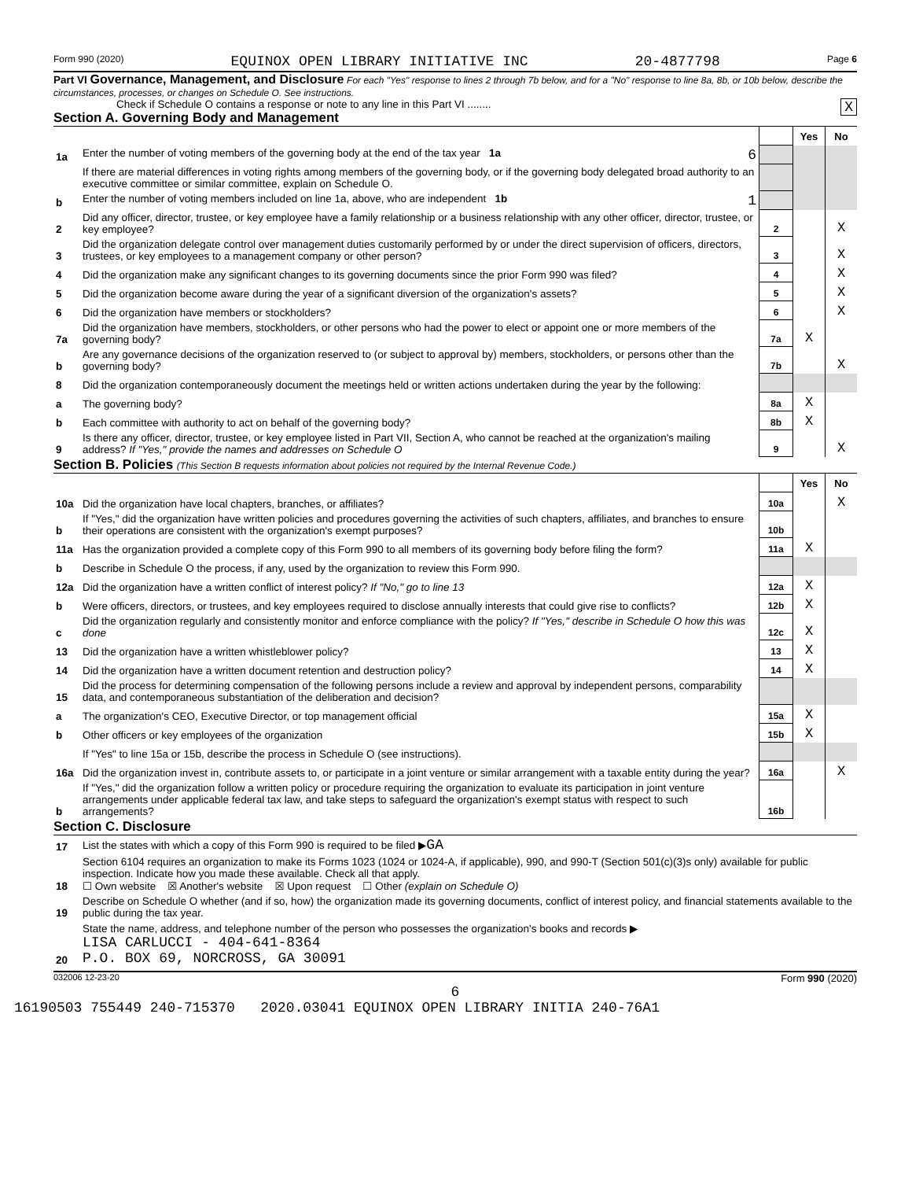Form 990 (2020) EQUINOX OPEN LIBRARY INITIATIVE INC 20-4877798 Page 6
Part VI Governance, Management, and Disclosure For each "Yes" response to lines 2 through 7b below, and for a "No" response to line 8a, 8b, or 10b below, describe the circumstances, processes, or changes on Schedule O. See instructions.
Check if Schedule O contains a response or note to any line in this Part VI ........ X
Section A. Governing Body and Management
| | | | Yes | No |
| 1a | Enter the number of voting members of the governing body at the end of the tax year 1a 6 | | | |
| | If there are material differences in voting rights among members of the governing body, or if the governing body delegated broad authority to an executive committee or similar committee, explain on Schedule O. | | | |
| b | Enter the number of voting members included on line 1a, above, who are independent 1b 1 | | | |
| 2 | Did any officer, director, trustee, or key employee have a family relationship or a business relationship with any other officer, director, trustee, or key employee? | 2 | | X |
| 3 | Did the organization delegate control over management duties customarily performed by or under the direct supervision of officers, directors, trustees, or key employees to a management company or other person? | 3 | | X |
| 4 | Did the organization make any significant changes to its governing documents since the prior Form 990 was filed? | 4 | | X |
| 5 | Did the organization become aware during the year of a significant diversion of the organization's assets? | 5 | | X |
| 6 | Did the organization have members or stockholders? | 6 | | X |
| 7a | Did the organization have members, stockholders, or other persons who had the power to elect or appoint one or more members of the governing body? | 7a | X | |
| b | Are any governance decisions of the organization reserved to (or subject to approval by) members, stockholders, or persons other than the governing body? | 7b | | X |
| 8 | Did the organization contemporaneously document the meetings held or written actions undertaken during the year by the following: | | | |
| a | The governing body? | 8a | X | |
| b | Each committee with authority to act on behalf of the governing body? | 8b | X | |
| 9 | Is there any officer, director, trustee, or key employee listed in Part VII, Section A, who cannot be reached at the organization's mailing address? If "Yes," provide the names and addresses on Schedule O | 9 | | X |
Section B. Policies (This Section B requests information about policies not required by the Internal Revenue Code.)
| | | | Yes | No |
| 10a | Did the organization have local chapters, branches, or affiliates? | 10a | | X |
| b | If "Yes," did the organization have written policies and procedures governing the activities of such chapters, affiliates, and branches to ensure their operations are consistent with the organization's exempt purposes? | 10b | | |
| 11a | Has the organization provided a complete copy of this Form 990 to all members of its governing body before filing the form? | 11a | X | |
| b | Describe in Schedule O the process, if any, used by the organization to review this Form 990. | | | |
| 12a | Did the organization have a written conflict of interest policy? If "No," go to line 13 | 12a | X | |
| b | Were officers, directors, or trustees, and key employees required to disclose annually interests that could give rise to conflicts? | 12b | X | |
| c | Did the organization regularly and consistently monitor and enforce compliance with the policy? If "Yes," describe in Schedule O how this was done | 12c | X | |
| 13 | Did the organization have a written whistleblower policy? | 13 | X | |
| 14 | Did the organization have a written document retention and destruction policy? | 14 | X | |
| 15 | Did the process for determining compensation of the following persons include a review and approval by independent persons, comparability data, and contemporaneous substantiation of the deliberation and decision? | | | |
| a | The organization's CEO, Executive Director, or top management official | 15a | X | |
| b | Other officers or key employees of the organization | 15b | X | |
| | If "Yes" to line 15a or 15b, describe the process in Schedule O (see instructions). | | | |
| 16a | Did the organization invest in, contribute assets to, or participate in a joint venture or similar arrangement with a taxable entity during the year? | 16a | | X |
| b | If "Yes," did the organization follow a written policy or procedure requiring the organization to evaluate its participation in joint venture arrangements under applicable federal tax law, and take steps to safeguard the organization's exempt status with respect to such arrangements? | 16b | | |
Section C. Disclosure
| 17 | List the states with which a copy of this Form 990 is required to be filed ▶ GA |
| 18 | Section 6104 requires an organization to make its Forms 1023 (1024 or 1024-A, if applicable), 990, and 990-T (Section 501(c)(3)s only) available for public inspection. Indicate how you made these available. Check all that apply. ☐ Own website ☒ Another's website ☒ Upon request ☐ Other (explain on Schedule O) |
| 19 | Describe on Schedule O whether (and if so, how) the organization made its governing documents, conflict of interest policy, and financial statements available to the public during the tax year. |
| 20 | State the name, address, and telephone number of the person who possesses the organization's books and records ▶ LISA CARLUCCI - 404-641-8364 P.O. BOX 69, NORCROSS, GA 30091 |
032006 12-23-20 Form 990 (2020)
6
16190503 755449 240-715370 2020.03041 EQUINOX OPEN LIBRARY INITIA 240-76A1